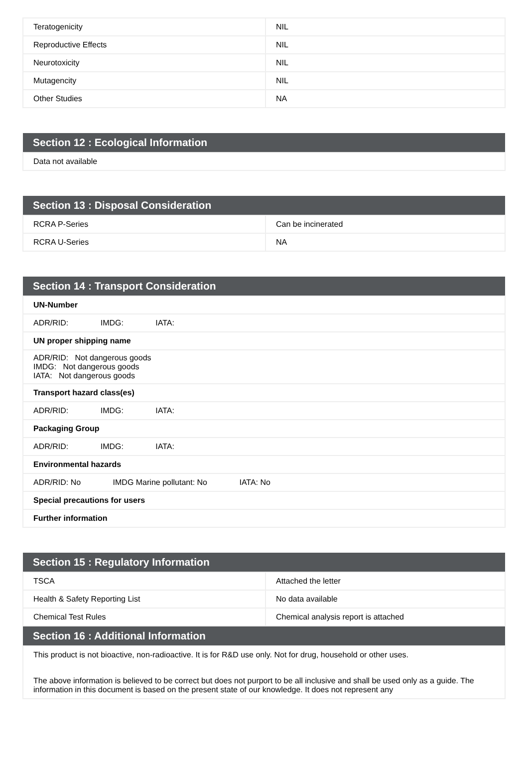| Teratogenicity | NIL |
| Reproductive Effects | NIL |
| Neurotoxicity | NIL |
| Mutagencity | NIL |
| Other Studies | NA |
| Section 12 : Ecological Information |
| Data not available |
| Section 13 : Disposal Consideration | |
| RCRA P-Series | Can be incinerated |
| RCRA U-Series | NA |
| Section 14 : Transport Consideration |
| UN-Number |
| ADR/RID: IMDG: IATA: |
| UN proper shipping name |
| ADR/RID: Not dangerous goods IMDG: Not dangerous goods IATA: Not dangerous goods |
| Transport hazard class(es) |
| ADR/RID: IMDG: IATA: |
| Packaging Group |
| ADR/RID: IMDG: IATA: |
| Environmental hazards |
| ADR/RID: No IMDG Marine pollutant: No IATA: No |
| Special precautions for users |
| Further information |
| Section 15 : Regulatory Information | |
| TSCA | Attached the letter |
| Health & Safety Reporting List | No data available |
| Chemical Test Rules | Chemical analysis report is attached |
| Section 16 : Additional Information | |
| This product is not bioactive, non-radioactive. It is for R&D use only. Not for drug, household or other uses. The above information is believed to be correct but does not purport to be all inclusive and shall be used only as a guide. The information in this document is based on the present state of our knowledge. It does not represent any | |